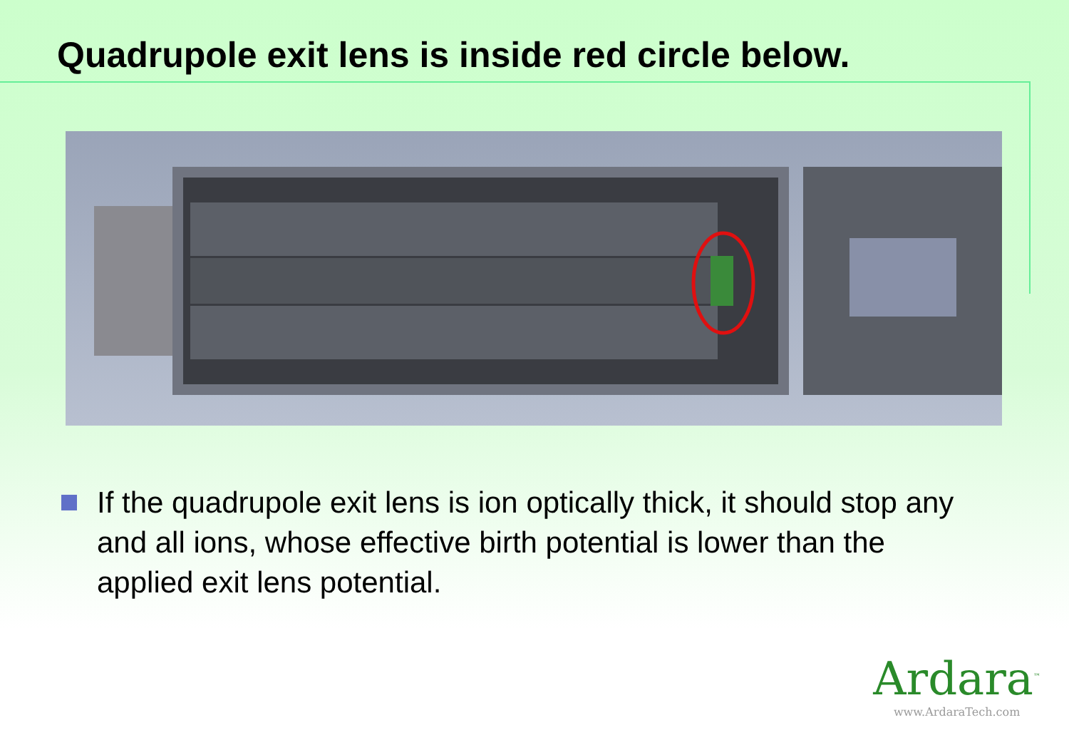Quadrupole exit lens is inside red circle below.
If the quadrupole exit lens is ion optically thick, it should stop any and all ions, whose effective birth potential is lower than the applied exit lens potential.
Ardara<sup>™</sup>
www.ArdaraTech.com